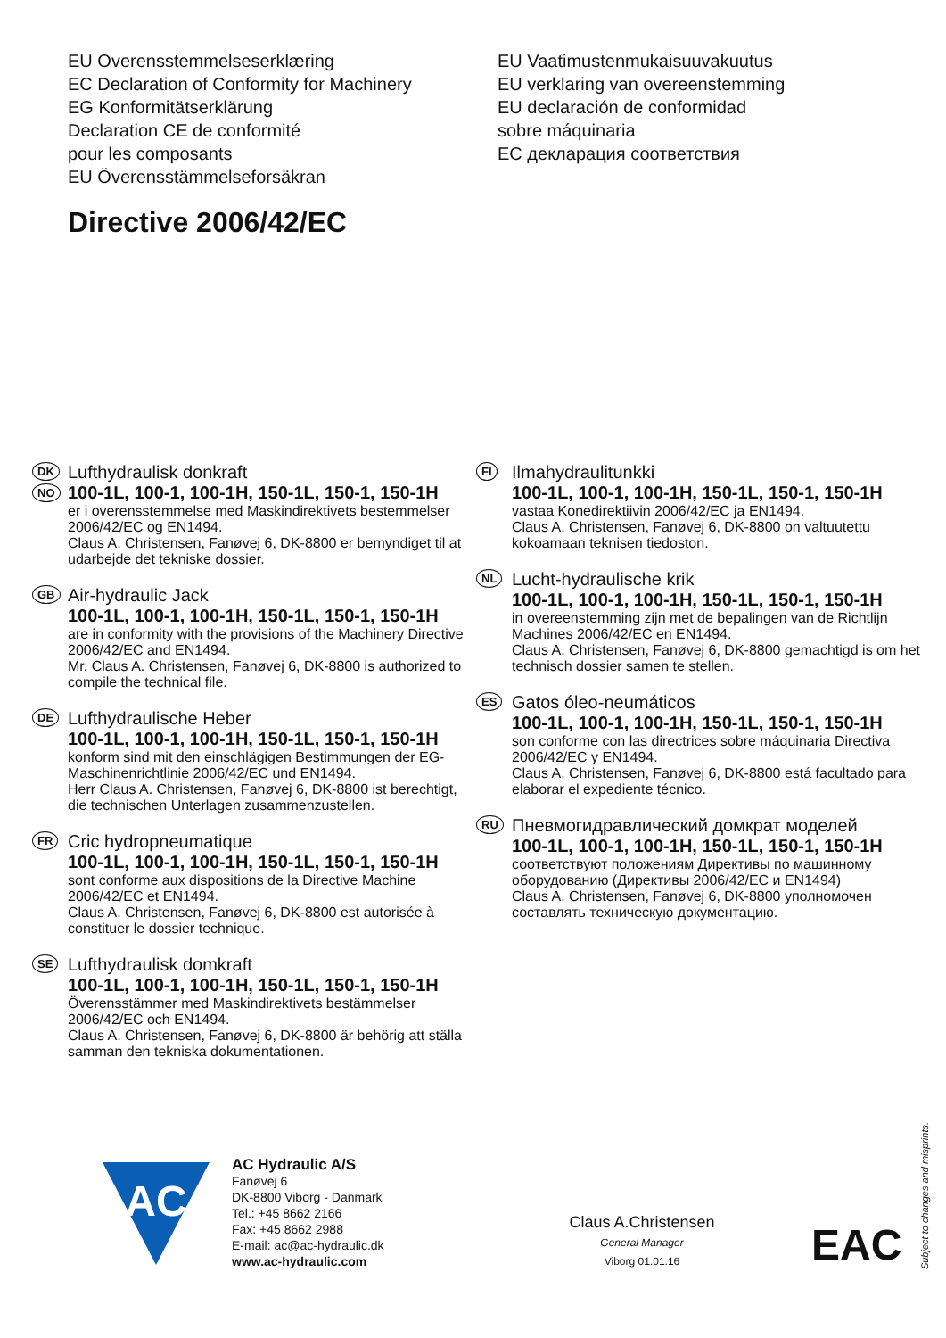EU Overensstemmelseserklæring
EC Declaration of Conformity for Machinery
EG Konformitätserklärung
Declaration CE de conformité
pour les composants
EU Överensstämmelseforsäkran
EU Vaatimustenmukaisuuvakuutus
EU verklaring van overeenstemming
EU declaración de conformidad
sobre máquinaria
EC декларация соответствия
Directive 2006/42/EC
DK
NO
Lufthydraulisk donkraft
100-1L, 100-1, 100-1H, 150-1L, 150-1, 150-1H
er i overensstemmelse med Maskindirektivets bestemmelser 2006/42/EC og EN1494.
Claus A. Christensen, Fanøvej 6, DK-8800 er bemyndiget til at udarbejde det tekniske dossier.
GB
Air-hydraulic Jack
100-1L, 100-1, 100-1H, 150-1L, 150-1, 150-1H
are in conformity with the provisions of the Machinery Directive 2006/42/EC and EN1494.
Mr. Claus A. Christensen, Fanøvej 6, DK-8800 is authorized to compile the technical file.
DE
Lufthydraulische Heber
100-1L, 100-1, 100-1H, 150-1L, 150-1, 150-1H
konform sind mit den einschlägigen Bestimmungen der EG-Maschinenrichtlinie 2006/42/EC und EN1494.
Herr Claus A. Christensen, Fanøvej 6, DK-8800 ist berechtigt, die technischen Unterlagen zusammenzustellen.
FR
Cric hydropneumatique
100-1L, 100-1, 100-1H, 150-1L, 150-1, 150-1H
sont conforme aux dispositions de la Directive Machine 2006/42/EC et EN1494.
Claus A. Christensen, Fanøvej 6, DK-8800 est autorisée à constituer le dossier technique.
SE
Lufthydraulisk domkraft
100-1L, 100-1, 100-1H, 150-1L, 150-1, 150-1H
Överensstämmer med Maskindirektivets bestämmelser 2006/42/EC och EN1494.
Claus A. Christensen, Fanøvej 6, DK-8800 är behörig att ställa samman den tekniska dokumentationen.
FI
Ilmahydraulitunkki
100-1L, 100-1, 100-1H, 150-1L, 150-1, 150-1H
vastaa Konedirektiivin 2006/42/EC ja EN1494.
Claus A. Christensen, Fanøvej 6, DK-8800 on valtuutettu kokoamaan teknisen tiedoston.
NL
Lucht-hydraulische krik
100-1L, 100-1, 100-1H, 150-1L, 150-1, 150-1H
in overeenstemming zijn met de bepalingen van de Richtlijn Machines 2006/42/EC en EN1494.
Claus A. Christensen, Fanøvej 6, DK-8800 gemachtigd is om het technisch dossier samen te stellen.
ES
Gatos óleo-neumáticos
100-1L, 100-1, 100-1H, 150-1L, 150-1, 150-1H
son conforme con las directrices sobre máquinaria Directiva 2006/42/EC y EN1494.
Claus A. Christensen, Fanøvej 6, DK-8800 está facultado para elaborar el expediente técnico.
RU
Пневмогидравлический домкрат моделей
100-1L, 100-1, 100-1H, 150-1L, 150-1, 150-1H
соответствуют положениям Директивы по машинному оборудованию (Директивы 2006/42/EC и EN1494)
Claus A. Christensen, Fanøvej 6, DK-8800 уполномочен составлять техническую документацию.
AC
AC Hydraulic A/S
Fanøvej 6
DK-8800 Viborg - Danmark
Tel.: +45 8662 2166
Fax: +45 8662 2988
E-mail: ac@ac-hydraulic.dk
www.ac-hydraulic.com
Claus A.Christensen
General Manager
Viborg 01.01.16
EAC
Subject to changes and misprints.